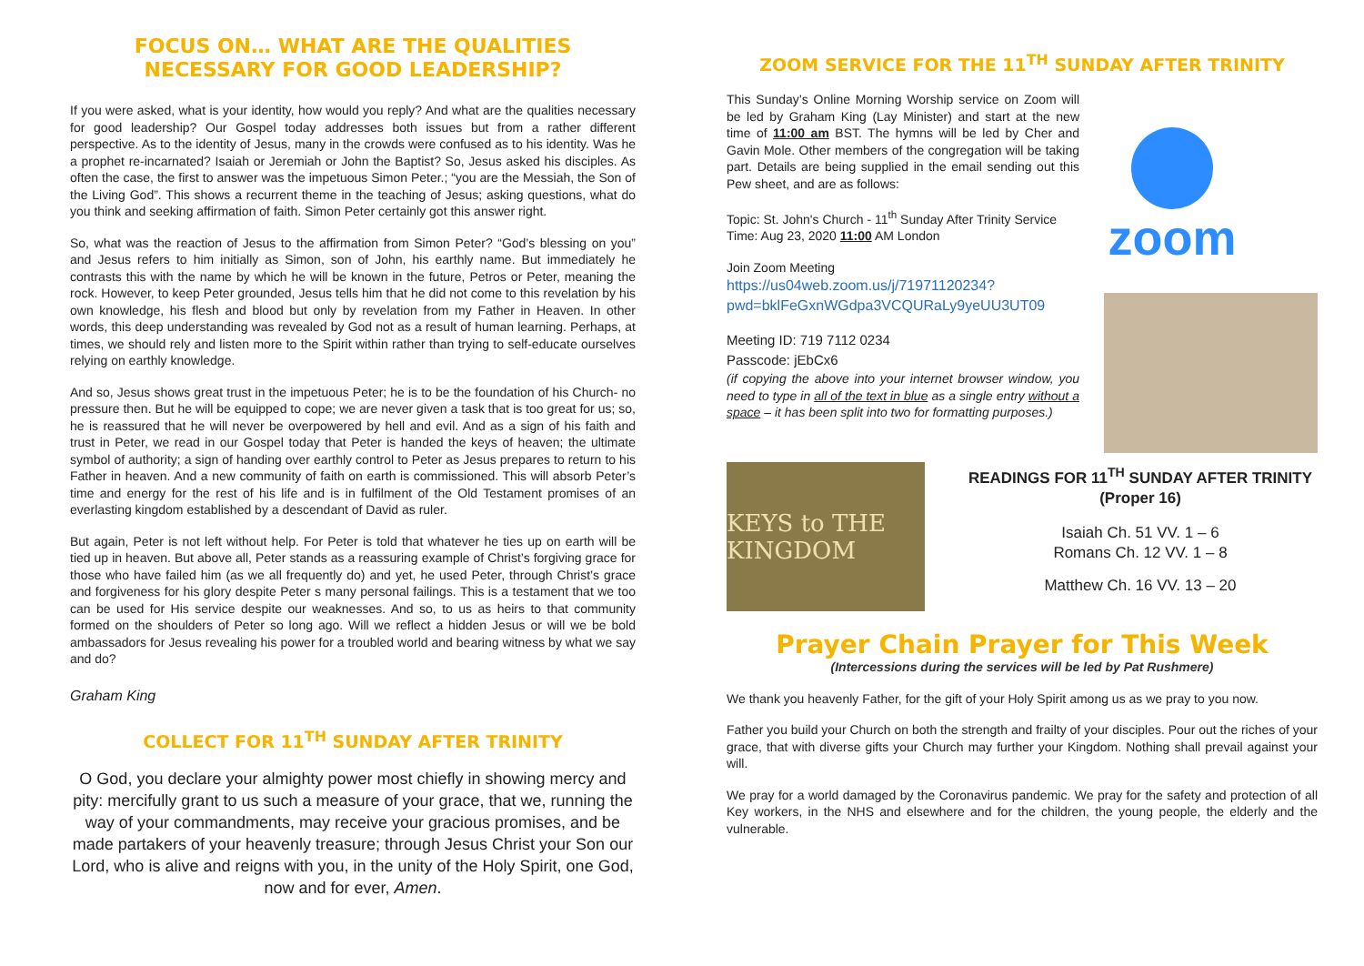FOCUS ON… WHAT ARE THE QUALITIES NECESSARY FOR GOOD LEADERSHIP?
If you were asked, what is your identity, how would you reply? And what are the qualities necessary for good leadership? Our Gospel today addresses both issues but from a rather different perspective. As to the identity of Jesus, many in the crowds were confused as to his identity. Was he a prophet re-incarnated? Isaiah or Jeremiah or John the Baptist? So, Jesus asked his disciples. As often the case, the first to answer was the impetuous Simon Peter.; “you are the Messiah, the Son of the Living God”. This shows a recurrent theme in the teaching of Jesus; asking questions, what do you think and seeking affirmation of faith. Simon Peter certainly got this answer right.
So, what was the reaction of Jesus to the affirmation from Simon Peter? “God’s blessing on you” and Jesus refers to him initially as Simon, son of John, his earthly name. But immediately he contrasts this with the name by which he will be known in the future, Petros or Peter, meaning the rock. However, to keep Peter grounded, Jesus tells him that he did not come to this revelation by his own knowledge, his flesh and blood but only by revelation from my Father in Heaven. In other words, this deep understanding was revealed by God not as a result of human learning. Perhaps, at times, we should rely and listen more to the Spirit within rather than trying to self-educate ourselves relying on earthly knowledge.
And so, Jesus shows great trust in the impetuous Peter; he is to be the foundation of his Church- no pressure then. But he will be equipped to cope; we are never given a task that is too great for us; so, he is reassured that he will never be overpowered by hell and evil. And as a sign of his faith and trust in Peter, we read in our Gospel today that Peter is handed the keys of heaven; the ultimate symbol of authority; a sign of handing over earthly control to Peter as Jesus prepares to return to his Father in heaven. And a new community of faith on earth is commissioned. This will absorb Peter’s time and energy for the rest of his life and is in fulfilment of the Old Testament promises of an everlasting kingdom established by a descendant of David as ruler.
But again, Peter is not left without help. For Peter is told that whatever he ties up on earth will be tied up in heaven. But above all, Peter stands as a reassuring example of Christ’s forgiving grace for those who have failed him (as we all frequently do) and yet, he used Peter, through Christ’s grace and forgiveness for his glory despite Peter s many personal failings. This is a testament that we too can be used for His service despite our weaknesses. And so, to us as heirs to that community formed on the shoulders of Peter so long ago. Will we reflect a hidden Jesus or will we be bold ambassadors for Jesus revealing his power for a troubled world and bearing witness by what we say and do?
Graham King
COLLECT FOR 11<sup>TH</sup> SUNDAY AFTER TRINITY
O God, you declare your almighty power most chiefly in showing mercy and pity: mercifully grant to us such a measure of your grace, that we, running the way of your commandments, may receive your gracious promises, and be made partakers of your heavenly treasure; through Jesus Christ your Son our Lord, who is alive and reigns with you, in the unity of the Holy Spirit, one God, now and for ever, Amen.
ZOOM SERVICE FOR THE 11<sup>TH</sup> SUNDAY AFTER TRINITY
This Sunday’s Online Morning Worship service on Zoom will be led by Graham King (Lay Minister) and start at the new time of 11:00 am BST. The hymns will be led by Cher and Gavin Mole. Other members of the congregation will be taking part. Details are being supplied in the email sending out this Pew sheet, and are as follows:
Topic: St. John's Church - 11<sup>th</sup> Sunday After Trinity Service
Time: Aug 23, 2020 11:00 AM London
Join Zoom Meeting
https://us04web.zoom.us/j/71971120234?pwd=bklFeGxnWGdpa3VCQURaLy9yeUU3UT09
Meeting ID: 719 7112 0234
Passcode: jEbCx6
(if copying the above into your internet browser window, you need to type in all of the text in blue as a single entry without a space – it has been split into two for formatting purposes.)
zoom
KEYS to THE KINGDOM
READINGS FOR 11<sup>TH</sup> SUNDAY AFTER TRINITY (Proper 16)
Isaiah Ch. 51 VV. 1 – 6
Romans Ch. 12 VV. 1 – 8
Matthew Ch. 16 VV. 13 – 20
Prayer Chain Prayer for This Week
(Intercessions during the services will be led by Pat Rushmere)
We thank you heavenly Father, for the gift of your Holy Spirit among us as we pray to you now.
Father you build your Church on both the strength and frailty of your disciples. Pour out the riches of your grace, that with diverse gifts your Church may further your Kingdom. Nothing shall prevail against your will.
We pray for a world damaged by the Coronavirus pandemic. We pray for the safety and protection of all Key workers, in the NHS and elsewhere and for the children, the young people, the elderly and the vulnerable.